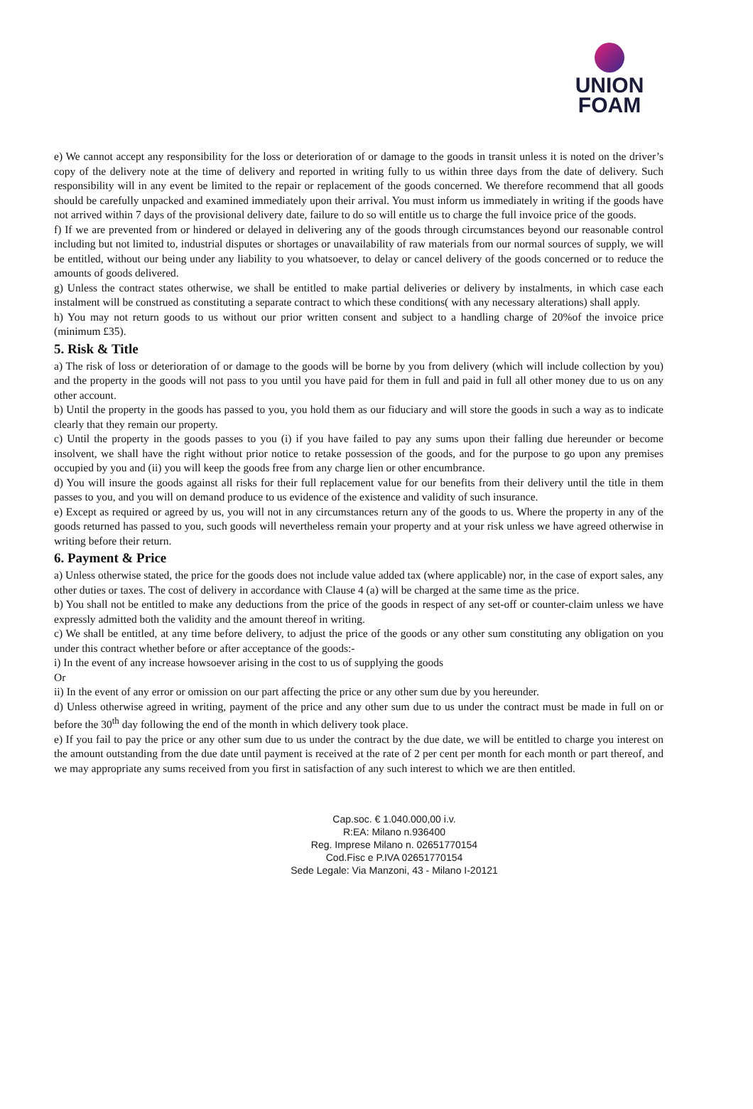UNION
FOAM
e) We cannot accept any responsibility for the loss or deterioration of or damage to the goods in transit unless it is noted on the driver’s copy of the delivery note at the time of delivery and reported in writing fully to us within three days from the date of delivery. Such responsibility will in any event be limited to the repair or replacement of the goods concerned. We therefore recommend that all goods should be carefully unpacked and examined immediately upon their arrival. You must inform us immediately in writing if the goods have not arrived within 7 days of the provisional delivery date, failure to do so will entitle us to charge the full invoice price of the goods.
f) If we are prevented from or hindered or delayed in delivering any of the goods through circumstances beyond our reasonable control including but not limited to, industrial disputes or shortages or unavailability of raw materials from our normal sources of supply, we will be entitled, without our being under any liability to you whatsoever, to delay or cancel delivery of the goods concerned or to reduce the amounts of goods delivered.
g) Unless the contract states otherwise, we shall be entitled to make partial deliveries or delivery by instalments, in which case each instalment will be construed as constituting a separate contract to which these conditions( with any necessary alterations) shall apply.
h) You may not return goods to us without our prior written consent and subject to a handling charge of 20%of the invoice price (minimum £35).
5. Risk & Title
a) The risk of loss or deterioration of or damage to the goods will be borne by you from delivery (which will include collection by you) and the property in the goods will not pass to you until you have paid for them in full and paid in full all other money due to us on any other account.
b) Until the property in the goods has passed to you, you hold them as our fiduciary and will store the goods in such a way as to indicate clearly that they remain our property.
c) Until the property in the goods passes to you (i) if you have failed to pay any sums upon their falling due hereunder or become insolvent, we shall have the right without prior notice to retake possession of the goods, and for the purpose to go upon any premises occupied by you and (ii) you will keep the goods free from any charge lien or other encumbrance.
d) You will insure the goods against all risks for their full replacement value for our benefits from their delivery until the title in them passes to you, and you will on demand produce to us evidence of the existence and validity of such insurance.
e) Except as required or agreed by us, you will not in any circumstances return any of the goods to us. Where the property in any of the goods returned has passed to you, such goods will nevertheless remain your property and at your risk unless we have agreed otherwise in writing before their return.
6. Payment & Price
a) Unless otherwise stated, the price for the goods does not include value added tax (where applicable) nor, in the case of export sales, any other duties or taxes. The cost of delivery in accordance with Clause 4 (a) will be charged at the same time as the price.
b) You shall not be entitled to make any deductions from the price of the goods in respect of any set-off or counter-claim unless we have expressly admitted both the validity and the amount thereof in writing.
c) We shall be entitled, at any time before delivery, to adjust the price of the goods or any other sum constituting any obligation on you under this contract whether before or after acceptance of the goods:-
i) In the event of any increase howsoever arising in the cost to us of supplying the goods
Or
ii) In the event of any error or omission on our part affecting the price or any other sum due by you hereunder.
d) Unless otherwise agreed in writing, payment of the price and any other sum due to us under the contract must be made in full on or before the 30<sup>th</sup> day following the end of the month in which delivery took place.
e) If you fail to pay the price or any other sum due to us under the contract by the due date, we will be entitled to charge you interest on the amount outstanding from the due date until payment is received at the rate of 2 per cent per month for each month or part thereof, and we may appropriate any sums received from you first in satisfaction of any such interest to which we are then entitled.
Cap.soc. € 1.040.000,00 i.v.
R:EA: Milano n.936400
Reg. Imprese Milano n. 02651770154
Cod.Fisc e P.IVA 02651770154
Sede Legale: Via Manzoni, 43 - Milano I-20121